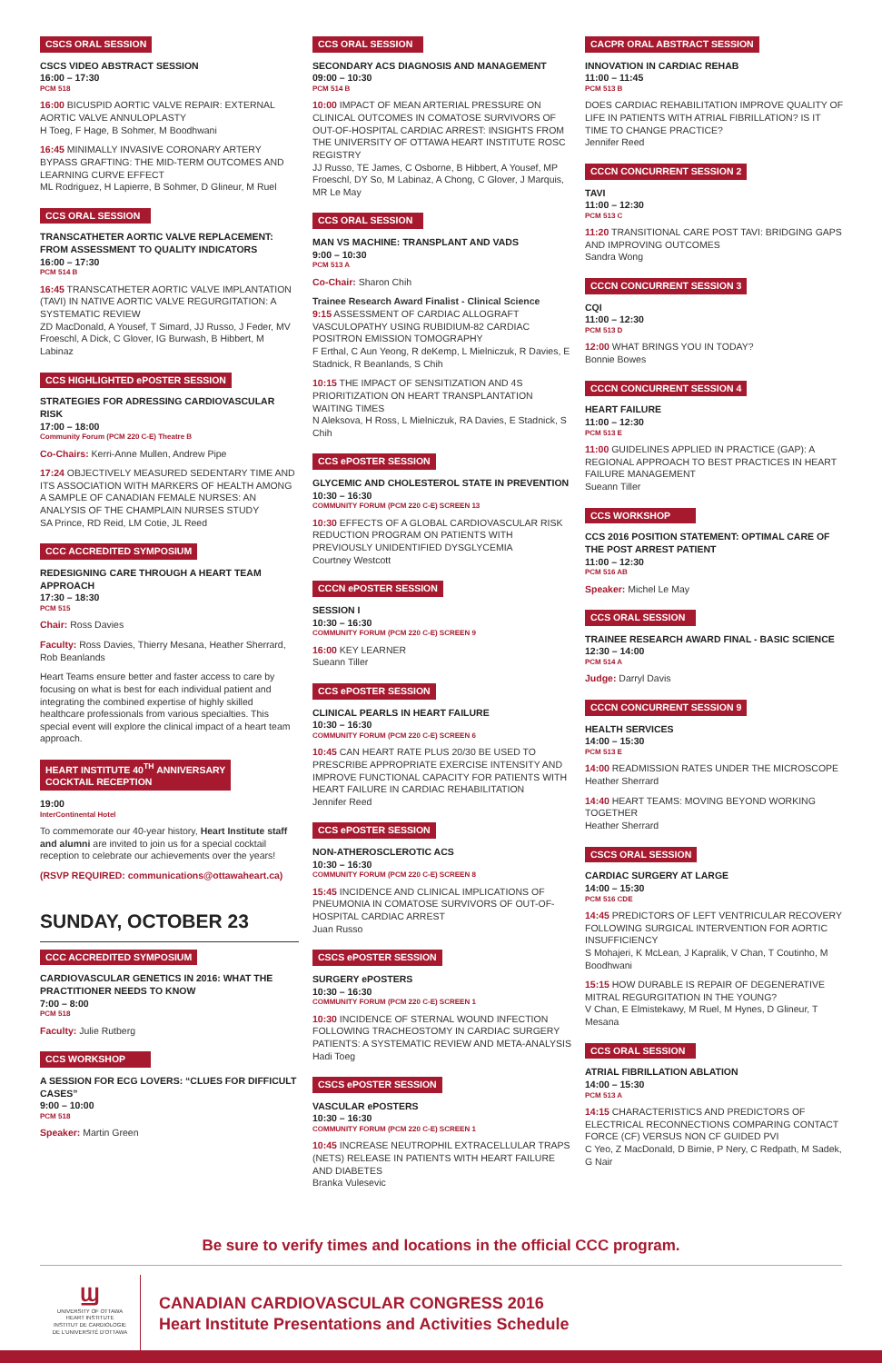CSCS ORAL SESSION
CSCS VIDEO ABSTRACT SESSION
16:00 – 17:30
PCM 518
16:00 BICUSPID AORTIC VALVE REPAIR: EXTERNAL AORTIC VALVE ANNULOPLASTY
H Toeg, F Hage, B Sohmer, M Boodhwani
16:45 MINIMALLY INVASIVE CORONARY ARTERY BYPASS GRAFTING: THE MID-TERM OUTCOMES AND LEARNING CURVE EFFECT
ML Rodriguez, H Lapierre, B Sohmer, D Glineur, M Ruel
CCS ORAL SESSION
TRANSCATHETER AORTIC VALVE REPLACEMENT: FROM ASSESSMENT TO QUALITY INDICATORS
16:00 – 17:30
PCM 514 B
16:45 TRANSCATHETER AORTIC VALVE IMPLANTATION (TAVI) IN NATIVE AORTIC VALVE REGURGITATION: A SYSTEMATIC REVIEW
ZD MacDonald, A Yousef, T Simard, JJ Russo, J Feder, MV Froeschl, A Dick, C Glover, IG Burwash, B Hibbert, M Labinaz
CCS HIGHLIGHTED ePOSTER SESSION
STRATEGIES FOR ADRESSING CARDIOVASCULAR RISK
17:00 – 18:00
Community Forum (PCM 220 C-E) Theatre B
Co-Chairs: Kerri-Anne Mullen, Andrew Pipe
17:24 OBJECTIVELY MEASURED SEDENTARY TIME AND ITS ASSOCIATION WITH MARKERS OF HEALTH AMONG A SAMPLE OF CANADIAN FEMALE NURSES: AN ANALYSIS OF THE CHAMPLAIN NURSES STUDY
SA Prince, RD Reid, LM Cotie, JL Reed
CCC ACCREDITED SYMPOSIUM
REDESIGNING CARE THROUGH A HEART TEAM APPROACH
17:30 – 18:30
PCM 515
Chair: Ross Davies
Faculty: Ross Davies, Thierry Mesana, Heather Sherrard, Rob Beanlands
Heart Teams ensure better and faster access to care by focusing on what is best for each individual patient and integrating the combined expertise of highly skilled healthcare professionals from various specialties. This special event will explore the clinical impact of a heart team approach.
HEART INSTITUTE 40<sup>TH</sup> ANNIVERSARY
COCKTAIL RECEPTION
19:00
InterContinental Hotel
To commemorate our 40-year history, Heart Institute staff and alumni are invited to join us for a special cocktail reception to celebrate our achievements over the years!
(RSVP REQUIRED: communications@ottawaheart.ca)
SUNDAY, OCTOBER 23
CCC ACCREDITED SYMPOSIUM
CARDIOVASCULAR GENETICS IN 2016: WHAT THE PRACTITIONER NEEDS TO KNOW
7:00 – 8:00
PCM 518
Faculty: Julie Rutberg
CCS WORKSHOP
A SESSION FOR ECG LOVERS: “CLUES FOR DIFFICULT CASES”
9:00 – 10:00
PCM 518
Speaker: Martin Green
CCS ORAL SESSION
SECONDARY ACS DIAGNOSIS AND MANAGEMENT
09:00 – 10:30
PCM 514 B
10:00 IMPACT OF MEAN ARTERIAL PRESSURE ON CLINICAL OUTCOMES IN COMATOSE SURVIVORS OF OUT-OF-HOSPITAL CARDIAC ARREST: INSIGHTS FROM THE UNIVERSITY OF OTTAWA HEART INSTITUTE ROSC REGISTRY
JJ Russo, TE James, C Osborne, B Hibbert, A Yousef, MP Froeschl, DY So, M Labinaz, A Chong, C Glover, J Marquis, MR Le May
CCS ORAL SESSION
MAN VS MACHINE: TRANSPLANT AND VADS
9:00 – 10:30
PCM 513 A
Co-Chair: Sharon Chih
Trainee Research Award Finalist - Clinical Science
9:15 ASSESSMENT OF CARDIAC ALLOGRAFT VASCULOPATHY USING RUBIDIUM-82 CARDIAC POSITRON EMISSION TOMOGRAPHY
F Erthal, C Aun Yeong, R deKemp, L Mielniczuk, R Davies, E Stadnick, R Beanlands, S Chih
10:15 THE IMPACT OF SENSITIZATION AND 4S PRIORITIZATION ON HEART TRANSPLANTATION WAITING TIMES
N Aleksova, H Ross, L Mielniczuk, RA Davies, E Stadnick, S Chih
CCS ePOSTER SESSION
GLYCEMIC AND CHOLESTEROL STATE IN PREVENTION
10:30 – 16:30
COMMUNITY FORUM (PCM 220 C-E) SCREEN 13
10:30 EFFECTS OF A GLOBAL CARDIOVASCULAR RISK REDUCTION PROGRAM ON PATIENTS WITH PREVIOUSLY UNIDENTIFIED DYSGLYCEMIA
Courtney Westcott
CCCN ePOSTER SESSION
SESSION I
10:30 – 16:30
COMMUNITY FORUM (PCM 220 C-E) SCREEN 9
16:00 KEY LEARNER
Sueann Tiller
CCS ePOSTER SESSION
CLINICAL PEARLS IN HEART FAILURE
10:30 – 16:30
COMMUNITY FORUM (PCM 220 C-E) SCREEN 6
10:45 CAN HEART RATE PLUS 20/30 BE USED TO PRESCRIBE APPROPRIATE EXERCISE INTENSITY AND IMPROVE FUNCTIONAL CAPACITY FOR PATIENTS WITH HEART FAILURE IN CARDIAC REHABILITATION
Jennifer Reed
CCS ePOSTER SESSION
NON-ATHEROSCLEROTIC ACS
10:30 – 16:30
COMMUNITY FORUM (PCM 220 C-E) SCREEN 8
15:45 INCIDENCE AND CLINICAL IMPLICATIONS OF PNEUMONIA IN COMATOSE SURVIVORS OF OUT-OF-HOSPITAL CARDIAC ARREST
Juan Russo
CSCS ePOSTER SESSION
SURGERY ePOSTERS
10:30 – 16:30
COMMUNITY FORUM (PCM 220 C-E) SCREEN 1
10:30 INCIDENCE OF STERNAL WOUND INFECTION FOLLOWING TRACHEOSTOMY IN CARDIAC SURGERY PATIENTS: A SYSTEMATIC REVIEW AND META-ANALYSIS
Hadi Toeg
CSCS ePOSTER SESSION
VASCULAR ePOSTERS
10:30 – 16:30
COMMUNITY FORUM (PCM 220 C-E) SCREEN 1
10:45 INCREASE NEUTROPHIL EXTRACELLULAR TRAPS (NETS) RELEASE IN PATIENTS WITH HEART FAILURE AND DIABETES
Branka Vulesevic
CACPR ORAL ABSTRACT SESSION
INNOVATION IN CARDIAC REHAB
11:00 – 11:45
PCM 513 B
DOES CARDIAC REHABILITATION IMPROVE QUALITY OF LIFE IN PATIENTS WITH ATRIAL FIBRILLATION? IS IT TIME TO CHANGE PRACTICE?
Jennifer Reed
CCCN CONCURRENT SESSION 2
TAVI
11:00 – 12:30
PCM 513 C
11:20 TRANSITIONAL CARE POST TAVI: BRIDGING GAPS AND IMPROVING OUTCOMES
Sandra Wong
CCCN CONCURRENT SESSION 3
CQI
11:00 – 12:30
PCM 513 D
12:00 WHAT BRINGS YOU IN TODAY?
Bonnie Bowes
CCCN CONCURRENT SESSION 4
HEART FAILURE
11:00 – 12:30
PCM 513 E
11:00 GUIDELINES APPLIED IN PRACTICE (GAP): A REGIONAL APPROACH TO BEST PRACTICES IN HEART FAILURE MANAGEMENT
Sueann Tiller
CCS WORKSHOP
CCS 2016 POSITION STATEMENT: OPTIMAL CARE OF THE POST ARREST PATIENT
11:00 – 12:30
PCM 516 AB
Speaker: Michel Le May
CCS ORAL SESSION
TRAINEE RESEARCH AWARD FINAL - BASIC SCIENCE
12:30 – 14:00
PCM 514 A
Judge: Darryl Davis
CCCN CONCURRENT SESSION 9
HEALTH SERVICES
14:00 – 15:30
PCM 513 E
14:00 READMISSION RATES UNDER THE MICROSCOPE
Heather Sherrard
14:40 HEART TEAMS: MOVING BEYOND WORKING TOGETHER
Heather Sherrard
CSCS ORAL SESSION
CARDIAC SURGERY AT LARGE
14:00 – 15:30
PCM 516 CDE
14:45 PREDICTORS OF LEFT VENTRICULAR RECOVERY FOLLOWING SURGICAL INTERVENTION FOR AORTIC INSUFFICIENCY
S Mohajeri, K McLean, J Kapralik, V Chan, T Coutinho, M Boodhwani
15:15 HOW DURABLE IS REPAIR OF DEGENERATIVE MITRAL REGURGITATION IN THE YOUNG?
V Chan, E Elmistekawy, M Ruel, M Hynes, D Glineur, T Mesana
CCS ORAL SESSION
ATRIAL FIBRILLATION ABLATION
14:00 – 15:30
PCM 513 A
14:15 CHARACTERISTICS AND PREDICTORS OF ELECTRICAL RECONNECTIONS COMPARING CONTACT FORCE (CF) VERSUS NON CF GUIDED PVI
C Yeo, Z MacDonald, D Birnie, P Nery, C Redpath, M Sadek, G Nair
Be sure to verify times and locations in the official CCC program.
Ϣ
UNIVERSITY OF OTTAWA
HEART INSTITUTE
INSTITUT DE CARDIOLOGIE
DE L'UNIVERSITÉ D'OTTAWA
CANADIAN CARDIOVASCULAR CONGRESS 2016
Heart Institute Presentations and Activities Schedule